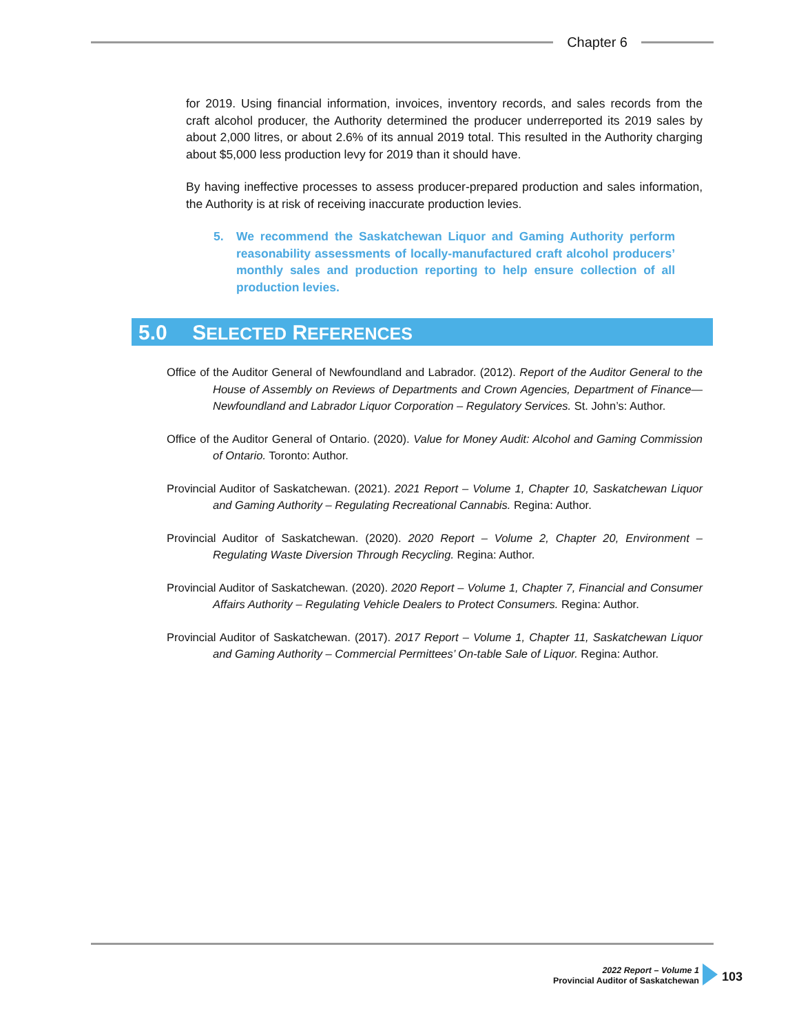Chapter 6
for 2019. Using financial information, invoices, inventory records, and sales records from the craft alcohol producer, the Authority determined the producer underreported its 2019 sales by about 2,000 litres, or about 2.6% of its annual 2019 total. This resulted in the Authority charging about $5,000 less production levy for 2019 than it should have.
By having ineffective processes to assess producer-prepared production and sales information, the Authority is at risk of receiving inaccurate production levies.
5. We recommend the Saskatchewan Liquor and Gaming Authority perform reasonability assessments of locally-manufactured craft alcohol producers’ monthly sales and production reporting to help ensure collection of all production levies.
5.0 SELECTED REFERENCES
Office of the Auditor General of Newfoundland and Labrador. (2012). Report of the Auditor General to the House of Assembly on Reviews of Departments and Crown Agencies, Department of Finance—Newfoundland and Labrador Liquor Corporation – Regulatory Services. St. John’s: Author.
Office of the Auditor General of Ontario. (2020). Value for Money Audit: Alcohol and Gaming Commission of Ontario. Toronto: Author.
Provincial Auditor of Saskatchewan. (2021). 2021 Report – Volume 1, Chapter 10, Saskatchewan Liquor and Gaming Authority – Regulating Recreational Cannabis. Regina: Author.
Provincial Auditor of Saskatchewan. (2020). 2020 Report – Volume 2, Chapter 20, Environment – Regulating Waste Diversion Through Recycling. Regina: Author.
Provincial Auditor of Saskatchewan. (2020). 2020 Report – Volume 1, Chapter 7, Financial and Consumer Affairs Authority – Regulating Vehicle Dealers to Protect Consumers. Regina: Author.
Provincial Auditor of Saskatchewan. (2017). 2017 Report – Volume 1, Chapter 11, Saskatchewan Liquor and Gaming Authority – Commercial Permittees’ On-table Sale of Liquor. Regina: Author.
2022 Report – Volume 1
Provincial Auditor of Saskatchewan
103